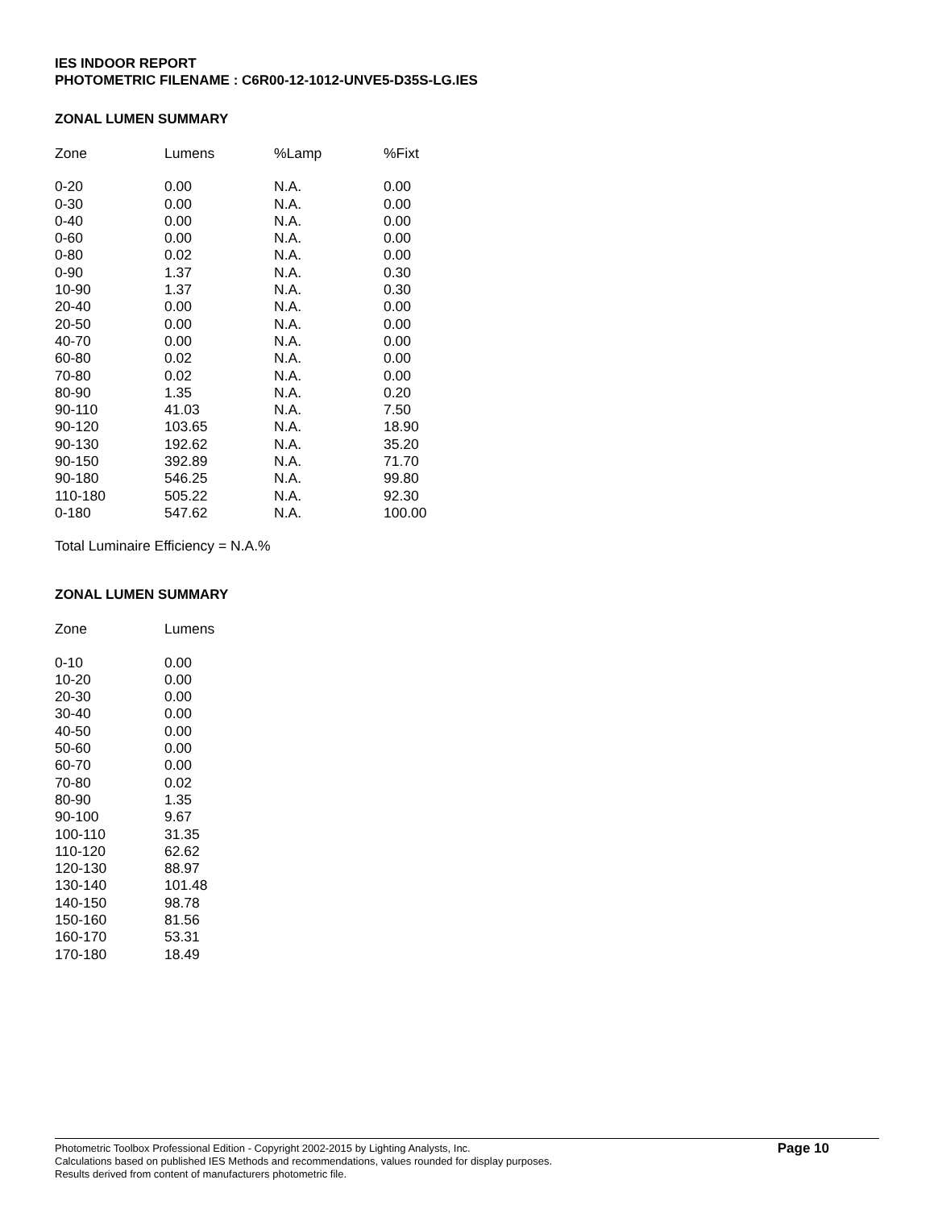IES INDOOR REPORT
PHOTOMETRIC FILENAME : C6R00-12-1012-UNVE5-D35S-LG.IES
ZONAL LUMEN SUMMARY
| Zone | Lumens | %Lamp | %Fixt |
| --- | --- | --- | --- |
| 0-20 | 0.00 | N.A. | 0.00 |
| 0-30 | 0.00 | N.A. | 0.00 |
| 0-40 | 0.00 | N.A. | 0.00 |
| 0-60 | 0.00 | N.A. | 0.00 |
| 0-80 | 0.02 | N.A. | 0.00 |
| 0-90 | 1.37 | N.A. | 0.30 |
| 10-90 | 1.37 | N.A. | 0.30 |
| 20-40 | 0.00 | N.A. | 0.00 |
| 20-50 | 0.00 | N.A. | 0.00 |
| 40-70 | 0.00 | N.A. | 0.00 |
| 60-80 | 0.02 | N.A. | 0.00 |
| 70-80 | 0.02 | N.A. | 0.00 |
| 80-90 | 1.35 | N.A. | 0.20 |
| 90-110 | 41.03 | N.A. | 7.50 |
| 90-120 | 103.65 | N.A. | 18.90 |
| 90-130 | 192.62 | N.A. | 35.20 |
| 90-150 | 392.89 | N.A. | 71.70 |
| 90-180 | 546.25 | N.A. | 99.80 |
| 110-180 | 505.22 | N.A. | 92.30 |
| 0-180 | 547.62 | N.A. | 100.00 |
Total Luminaire Efficiency = N.A.%
ZONAL LUMEN SUMMARY
| Zone | Lumens |
| --- | --- |
| 0-10 | 0.00 |
| 10-20 | 0.00 |
| 20-30 | 0.00 |
| 30-40 | 0.00 |
| 40-50 | 0.00 |
| 50-60 | 0.00 |
| 60-70 | 0.00 |
| 70-80 | 0.02 |
| 80-90 | 1.35 |
| 90-100 | 9.67 |
| 100-110 | 31.35 |
| 110-120 | 62.62 |
| 120-130 | 88.97 |
| 130-140 | 101.48 |
| 140-150 | 98.78 |
| 150-160 | 81.56 |
| 160-170 | 53.31 |
| 170-180 | 18.49 |
Photometric Toolbox Professional Edition - Copyright 2002-2015 by Lighting Analysts, Inc.
Calculations based on published IES Methods and recommendations, values rounded for display purposes.
Results derived from content of manufacturers photometric file.
Page 10